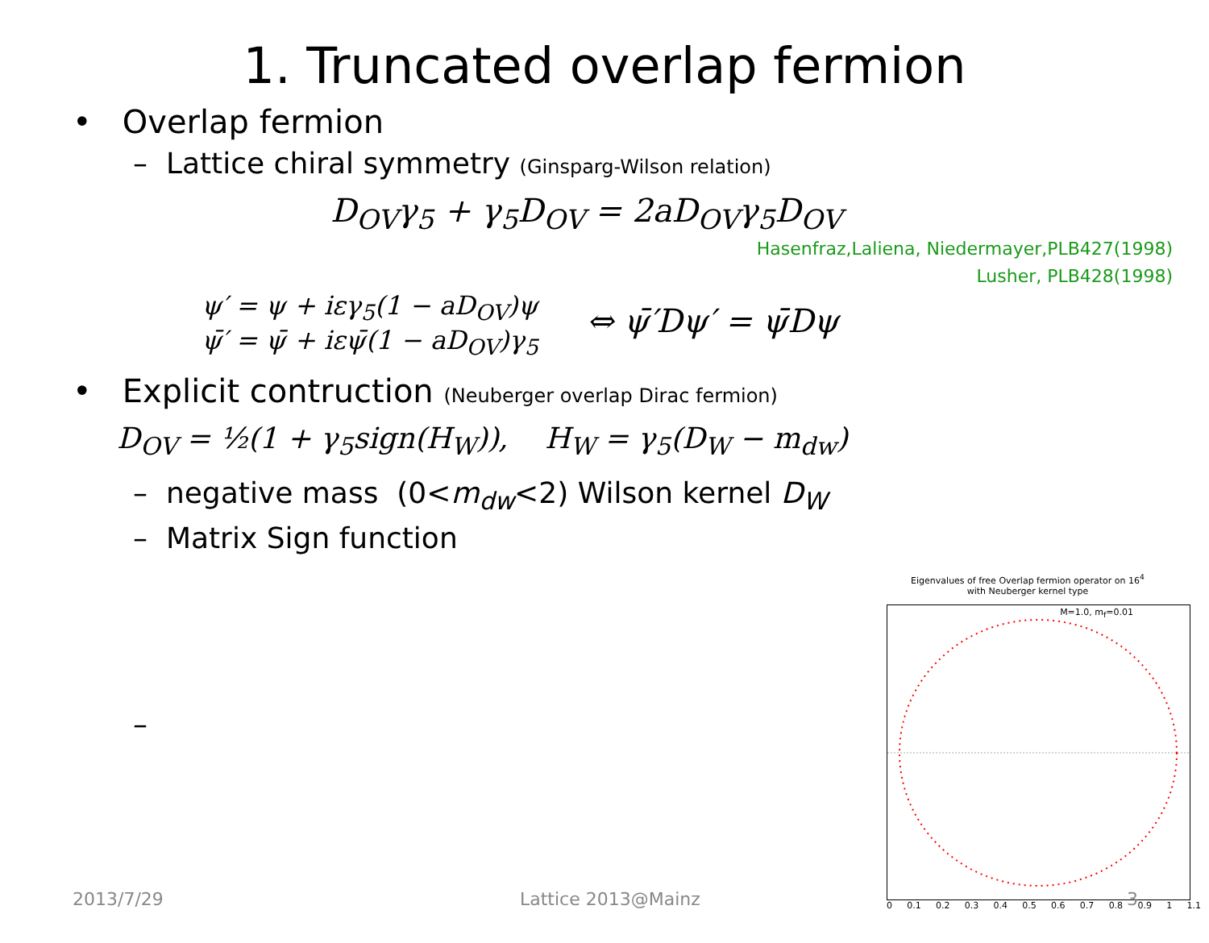1. Truncated overlap fermion
• Overlap fermion
– Lattice chiral symmetry (Ginsparg-Wilson relation)
D<sub>OV</sub>γ<sub>5</sub> + γ<sub>5</sub>D<sub>OV</sub> = 2aD<sub>OV</sub>γ<sub>5</sub>D<sub>OV</sub>
Hasenfraz,Laliena, Niedermayer,PLB427(1998)
Lusher, PLB428(1998)
ψ′ = ψ + iεγ<sub>5</sub>(1 − aD<sub>OV</sub>)ψ
ψ̄′ = ψ̄ + iεψ̄(1 − aD<sub>OV</sub>)γ<sub>5</sub>
⇔ ψ̄′Dψ′ = ψ̄Dψ
• Explicit contruction (Neuberger overlap Dirac fermion)
D<sub>OV</sub> = ½(1 + γ<sub>5</sub>sign(H<sub>W</sub>)), H<sub>W</sub> = γ<sub>5</sub>(D<sub>W</sub> − m<sub>dw</sub>)
– negative mass (0<m<sub>dw</sub><2) Wilson kernel D<sub>W</sub>
– Matrix Sign function
–
Eigenvalues of free Overlap fermion operator on 16<sup>4</sup>
with Neuberger kernel type
M=1.0, m<sub>f</sub>=0.01
0 0.1 0.2 0.3 0.4 0.5 0.6 0.7 0.8 0.9 1 1.1
2013/7/29 Lattice 2013@Mainz 3